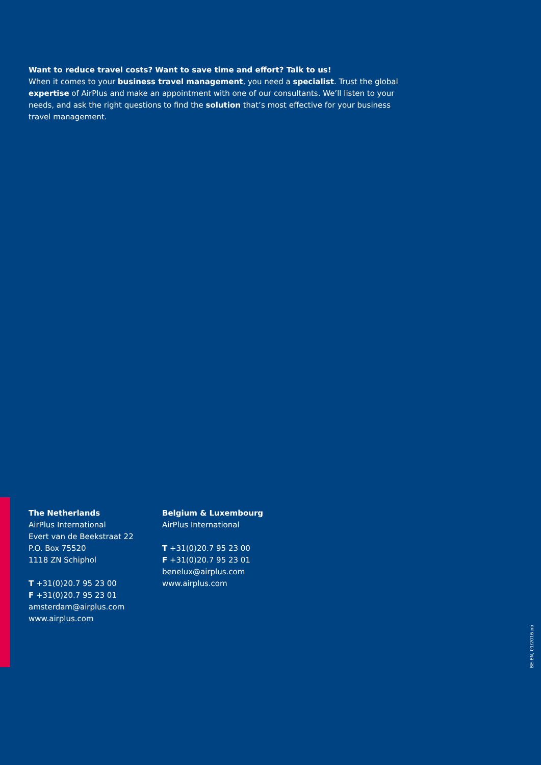Want to reduce travel costs? Want to save time and effort? Talk to us!
When it comes to your business travel management, you need a specialist. Trust the global expertise of AirPlus and make an appointment with one of our consultants. We’ll listen to your needs, and ask the right questions to find the solution that’s most effective for your business travel management.
The Netherlands
AirPlus International
Evert van de Beekstraat 22
P.O. Box 75520
1118 ZN Schiphol
T +31(0)20.7 95 23 00
F +31(0)20.7 95 23 01
amsterdam@airplus.com
www.airplus.com
Belgium & Luxembourg
AirPlus International
T +31(0)20.7 95 23 00
F +31(0)20.7 95 23 01
benelux@airplus.com
www.airplus.com
BE-EN, 01/2016 pb